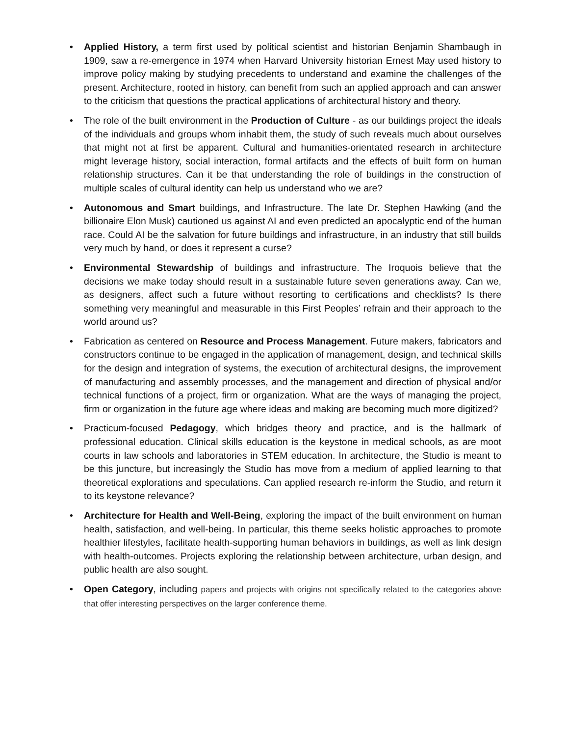• Applied History, a term first used by political scientist and historian Benjamin Shambaugh in 1909, saw a re-emergence in 1974 when Harvard University historian Ernest May used history to improve policy making by studying precedents to understand and examine the challenges of the present. Architecture, rooted in history, can benefit from such an applied approach and can answer to the criticism that questions the practical applications of architectural history and theory.
• The role of the built environment in the Production of Culture - as our buildings project the ideals of the individuals and groups whom inhabit them, the study of such reveals much about ourselves that might not at first be apparent. Cultural and humanities-orientated research in architecture might leverage history, social interaction, formal artifacts and the effects of built form on human relationship structures. Can it be that understanding the role of buildings in the construction of multiple scales of cultural identity can help us understand who we are?
• Autonomous and Smart buildings, and Infrastructure. The late Dr. Stephen Hawking (and the billionaire Elon Musk) cautioned us against AI and even predicted an apocalyptic end of the human race. Could AI be the salvation for future buildings and infrastructure, in an industry that still builds very much by hand, or does it represent a curse?
• Environmental Stewardship of buildings and infrastructure. The Iroquois believe that the decisions we make today should result in a sustainable future seven generations away. Can we, as designers, affect such a future without resorting to certifications and checklists? Is there something very meaningful and measurable in this First Peoples’ refrain and their approach to the world around us?
• Fabrication as centered on Resource and Process Management. Future makers, fabricators and constructors continue to be engaged in the application of management, design, and technical skills for the design and integration of systems, the execution of architectural designs, the improvement of manufacturing and assembly processes, and the management and direction of physical and/or technical functions of a project, firm or organization. What are the ways of managing the project, firm or organization in the future age where ideas and making are becoming much more digitized?
• Practicum-focused Pedagogy, which bridges theory and practice, and is the hallmark of professional education. Clinical skills education is the keystone in medical schools, as are moot courts in law schools and laboratories in STEM education. In architecture, the Studio is meant to be this juncture, but increasingly the Studio has move from a medium of applied learning to that theoretical explorations and speculations. Can applied research re-inform the Studio, and return it to its keystone relevance?
• Architecture for Health and Well-Being, exploring the impact of the built environment on human health, satisfaction, and well-being. In particular, this theme seeks holistic approaches to promote healthier lifestyles, facilitate health-supporting human behaviors in buildings, as well as link design with health-outcomes. Projects exploring the relationship between architecture, urban design, and public health are also sought.
• Open Category, including papers and projects with origins not specifically related to the categories above that offer interesting perspectives on the larger conference theme.